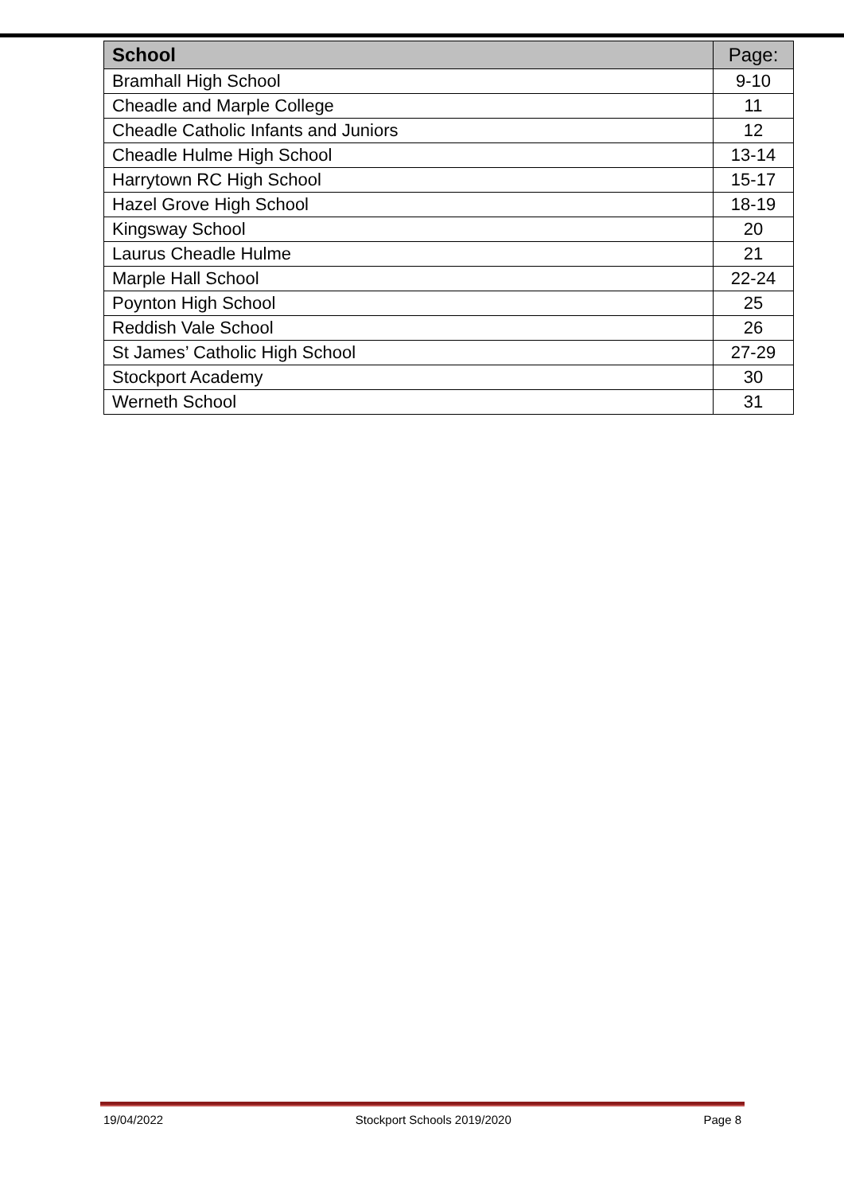| School | Page: |
| --- | --- |
| Bramhall High School | 9-10 |
| Cheadle and Marple College | 11 |
| Cheadle Catholic Infants and Juniors | 12 |
| Cheadle Hulme High School | 13-14 |
| Harrytown RC High School | 15-17 |
| Hazel Grove High School | 18-19 |
| Kingsway School | 20 |
| Laurus Cheadle Hulme | 21 |
| Marple Hall School | 22-24 |
| Poynton High School | 25 |
| Reddish Vale School | 26 |
| St James’ Catholic High School | 27-29 |
| Stockport Academy | 30 |
| Werneth School | 31 |
19/04/2022 Stockport Schools 2019/2020 Page 8